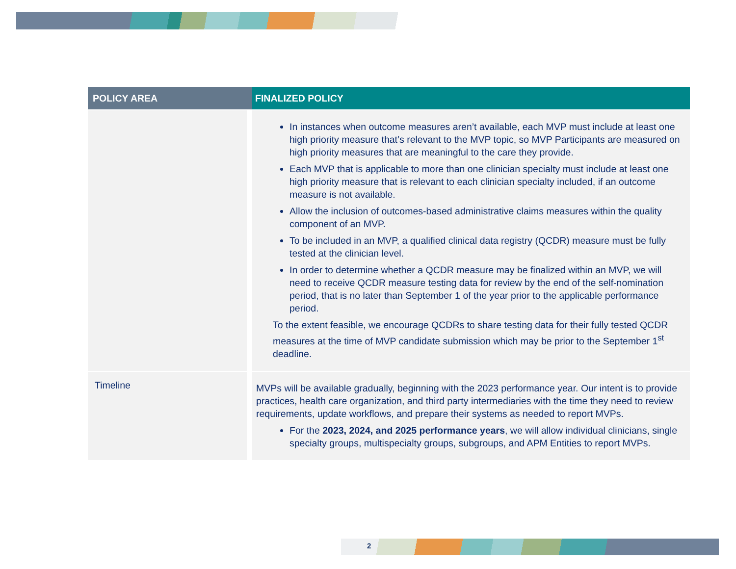| POLICY AREA | FINALIZED POLICY |
| --- | --- |
| | In instances when outcome measures aren’t available, each MVP must include at least one high priority measure that’s relevant to the MVP topic, so MVP Participants are measured on high priority measures that are meaningful to the care they provide. Each MVP that is applicable to more than one clinician specialty must include at least one high priority measure that is relevant to each clinician specialty included, if an outcome measure is not available. Allow the inclusion of outcomes-based administrative claims measures within the quality component of an MVP. To be included in an MVP, a qualified clinical data registry (QCDR) measure must be fully tested at the clinician level. In order to determine whether a QCDR measure may be finalized within an MVP, we will need to receive QCDR measure testing data for review by the end of the self-nomination period, that is no later than September 1 of the year prior to the applicable performance period. To the extent feasible, we encourage QCDRs to share testing data for their fully tested QCDR measures at the time of MVP candidate submission which may be prior to the September 1<sup>st</sup> deadline. |
| Timeline | MVPs will be available gradually, beginning with the 2023 performance year. Our intent is to provide practices, health care organization, and third party intermediaries with the time they need to review requirements, update workflows, and prepare their systems as needed to report MVPs. For the 2023, 2024, and 2025 performance years , we will allow individual clinicians, single specialty groups, multispecialty groups, subgroups, and APM Entities to report MVPs. |
2